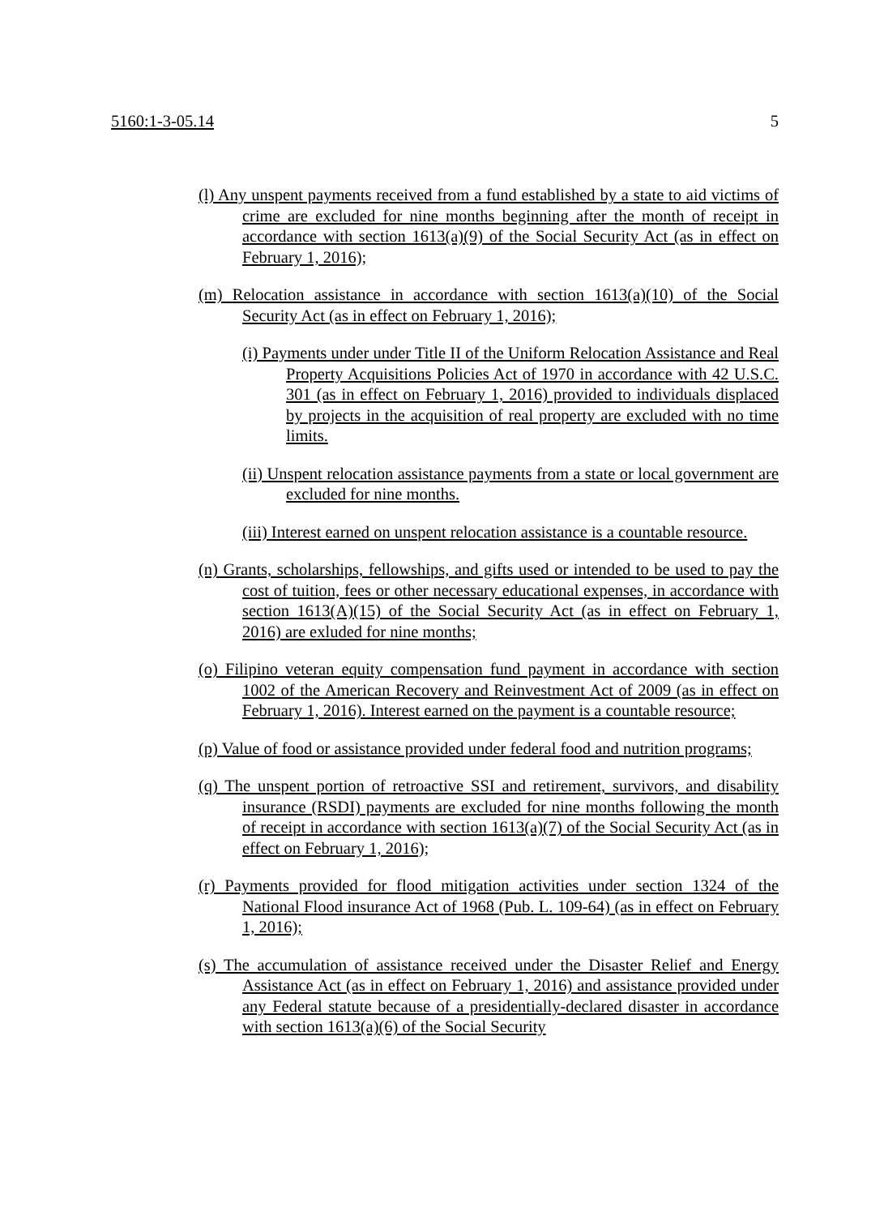5160:1-3-05.14 5
(l) Any unspent payments received from a fund established by a state to aid victims of crime are excluded for nine months beginning after the month of receipt in accordance with section 1613(a)(9) of the Social Security Act (as in effect on February 1, 2016);
(m) Relocation assistance in accordance with section 1613(a)(10) of the Social Security Act (as in effect on February 1, 2016);
(i) Payments under under Title II of the Uniform Relocation Assistance and Real Property Acquisitions Policies Act of 1970 in accordance with 42 U.S.C. 301 (as in effect on February 1, 2016) provided to individuals displaced by projects in the acquisition of real property are excluded with no time limits.
(ii) Unspent relocation assistance payments from a state or local government are excluded for nine months.
(iii) Interest earned on unspent relocation assistance is a countable resource.
(n) Grants, scholarships, fellowships, and gifts used or intended to be used to pay the cost of tuition, fees or other necessary educational expenses, in accordance with section 1613(A)(15) of the Social Security Act (as in effect on February 1, 2016) are exluded for nine months;
(o) Filipino veteran equity compensation fund payment in accordance with section 1002 of the American Recovery and Reinvestment Act of 2009 (as in effect on February 1, 2016). Interest earned on the payment is a countable resource;
(p) Value of food or assistance provided under federal food and nutrition programs;
(q) The unspent portion of retroactive SSI and retirement, survivors, and disability insurance (RSDI) payments are excluded for nine months following the month of receipt in accordance with section 1613(a)(7) of the Social Security Act (as in effect on February 1, 2016);
(r) Payments provided for flood mitigation activities under section 1324 of the National Flood insurance Act of 1968 (Pub. L. 109-64) (as in effect on February 1, 2016);
(s) The accumulation of assistance received under the Disaster Relief and Energy Assistance Act (as in effect on February 1, 2016) and assistance provided under any Federal statute because of a presidentially-declared disaster in accordance with section 1613(a)(6) of the Social Security